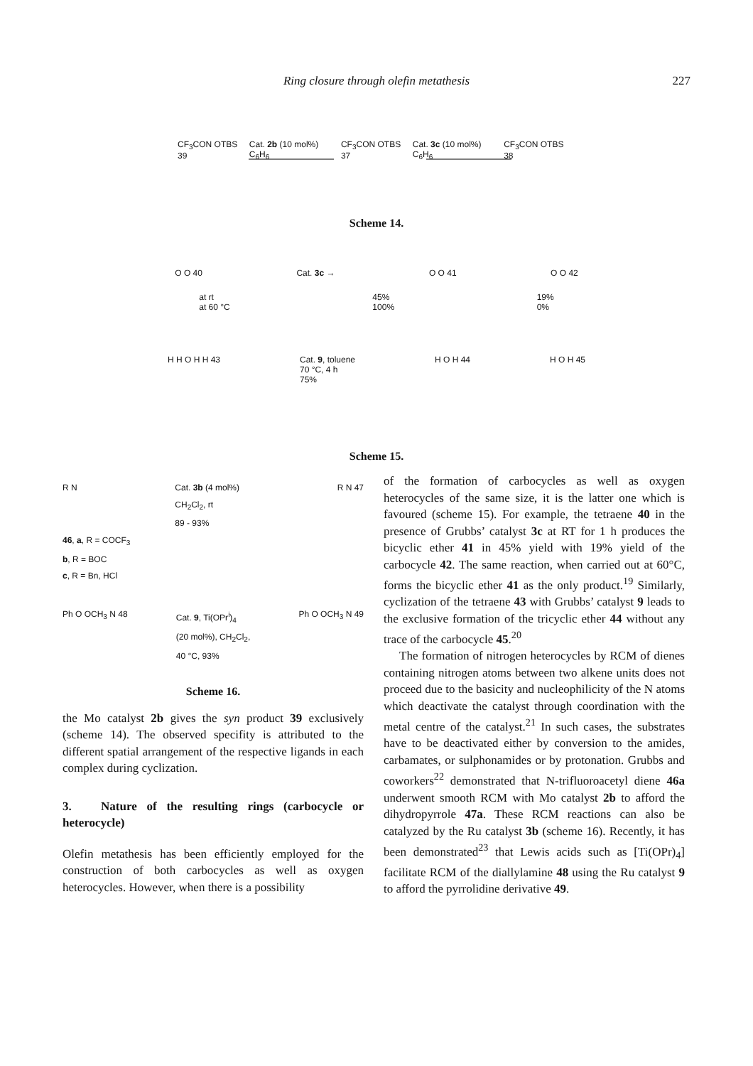Ring closure through olefin metathesis 227
CF<sub>3</sub>CON OTBS 39 Cat. 2b (10 mol%) C<sub>6</sub>H<sub>6</sub> CF<sub>3</sub>CON OTBS 37 Cat. 3c (10 mol%) C<sub>6</sub>H<sub>6</sub> CF<sub>3</sub>CON OTBS 38
Scheme 14.
O O 40 Cat. 3c → O O 41 O O 42
at rt
at 60 °C 45%
100% 19%
0%
H H O H H 43 Cat. 9, toluene
70 °C, 4 h
75% H O H 44 H O H 45
Scheme 15.
R N Cat. 3b (4 mol%)
CH<sub>2</sub>Cl<sub>2</sub>, rt
89 - 93% R N 47
46, a, R = COCF<sub>3</sub>
b, R = BOC
c, R = Bn, HCl
Ph O OCH<sub>3</sub> N 48 Cat. 9, Ti(OPr<sup>i</sup>)<sub>4</sub>
(20 mol%), CH<sub>2</sub>Cl<sub>2</sub>,
40 °C, 93% Ph O OCH<sub>3</sub> N 49
Scheme 16.
the Mo catalyst 2b gives the syn product 39 exclusively (scheme 14). The observed specifity is attributed to the different spatial arrangement of the respective ligands in each complex during cyclization.
3. Nature of the resulting rings (carbocycle or heterocycle)
Olefin metathesis has been efficiently employed for the construction of both carbocycles as well as oxygen heterocycles. However, when there is a possibility
of the formation of carbocycles as well as oxygen heterocycles of the same size, it is the latter one which is favoured (scheme 15). For example, the tetraene 40 in the presence of Grubbs’ catalyst 3c at RT for 1 h produces the bicyclic ether 41 in 45% yield with 19% yield of the carbocycle 42. The same reaction, when carried out at 60°C, forms the bicyclic ether 41 as the only product.<sup>19</sup> Similarly, cyclization of the tetraene 43 with Grubbs’ catalyst 9 leads to the exclusive formation of the tricyclic ether 44 without any trace of the carbocycle 45.<sup>20</sup>
The formation of nitrogen heterocycles by RCM of dienes containing nitrogen atoms between two alkene units does not proceed due to the basicity and nucleophilicity of the N atoms which deactivate the catalyst through coordination with the metal centre of the catalyst.<sup>21</sup> In such cases, the substrates have to be deactivated either by conversion to the amides, carbamates, or sulphonamides or by protonation. Grubbs and coworkers<sup>22</sup> demonstrated that N-trifluoroacetyl diene 46a underwent smooth RCM with Mo catalyst 2b to afford the dihydropyrrole 47a. These RCM reactions can also be catalyzed by the Ru catalyst 3b (scheme 16). Recently, it has been demonstrated<sup>23</sup> that Lewis acids such as [Ti(OPr)<sub>4</sub>] facilitate RCM of the diallylamine 48 using the Ru catalyst 9 to afford the pyrrolidine derivative 49.